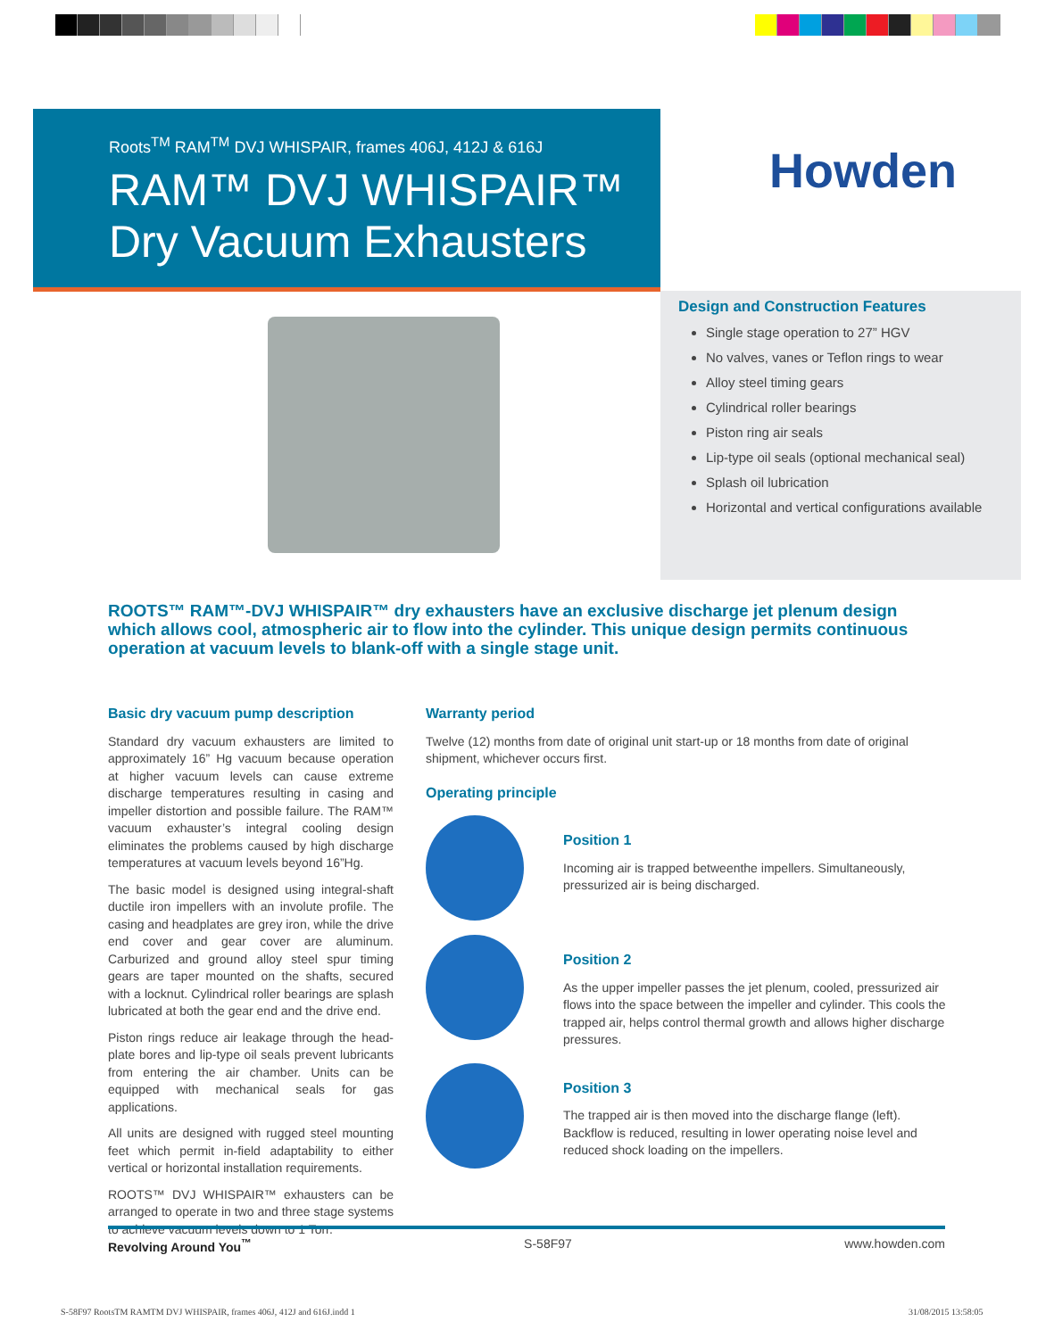Roots<sup>TM</sup> RAM<sup>TM</sup> DVJ WHISPAIR, frames 406J, 412J & 616J
RAM™ DVJ WHISPAIR™ Dry Vacuum Exhausters
Howden
Design and Construction Features
Single stage operation to 27” HGV
No valves, vanes or Teflon rings to wear
Alloy steel timing gears
Cylindrical roller bearings
Piston ring air seals
Lip-type oil seals (optional mechanical seal)
Splash oil lubrication
Horizontal and vertical configurations available
ROOTS™ RAM™-DVJ WHISPAIR™ dry exhausters have an exclusive discharge jet plenum design which allows cool, atmospheric air to flow into the cylinder. This unique design permits continuous operation at vacuum levels to blank-off with a single stage unit.
Basic dry vacuum pump description
Standard dry vacuum exhausters are limited to approximately 16” Hg vacuum because operation at higher vacuum levels can cause extreme discharge temperatures resulting in casing and impeller distortion and possible failure. The RAM™ vacuum exhauster’s integral cooling design eliminates the problems caused by high discharge temperatures at vacuum levels beyond 16”Hg.
The basic model is designed using integral-shaft ductile iron impellers with an involute profile. The casing and headplates are grey iron, while the drive end cover and gear cover are aluminum. Carburized and ground alloy steel spur timing gears are taper mounted on the shafts, secured with a locknut. Cylindrical roller bearings are splash lubricated at both the gear end and the drive end.
Piston rings reduce air leakage through the head-plate bores and lip-type oil seals prevent lubricants from entering the air chamber. Units can be equipped with mechanical seals for gas applications.
All units are designed with rugged steel mounting feet which permit in-field adaptability to either vertical or horizontal installation requirements.
ROOTS™ DVJ WHISPAIR™ exhausters can be arranged to operate in two and three stage systems to achieve vacuum levels down to 1 Torr.
Warranty period
Twelve (12) months from date of original unit start-up or 18 months from date of original shipment, whichever occurs first.
Operating principle
Position 1
Incoming air is trapped betweenthe impellers. Simultaneously, pressurized air is being discharged.
Position 2
As the upper impeller passes the jet plenum, cooled, pressurized air flows into the space between the impeller and cylinder. This cools the trapped air, helps control thermal growth and allows higher discharge pressures.
Position 3
The trapped air is then moved into the discharge flange (left). Backflow is reduced, resulting in lower operating noise level and reduced shock loading on the impellers.
Revolving Around You<sup>™</sup> S-58F97 www.howden.com
S-58F97 RootsTM RAMTM DVJ WHISPAIR, frames 406J, 412J and 616J.indd 1
31/08/2015 13:58:05